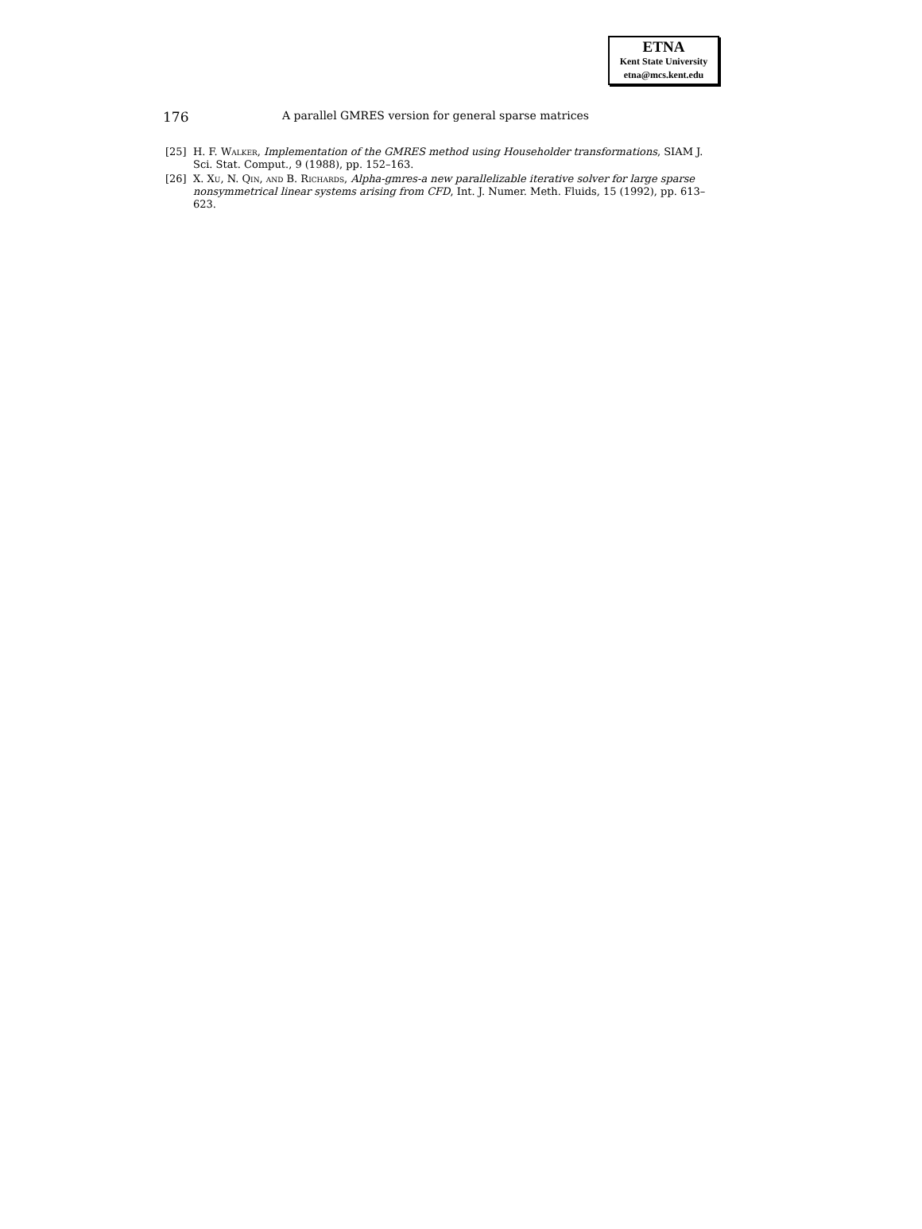ETNA
Kent State University
etna@mcs.kent.edu
176 A parallel GMRES version for general sparse matrices
[25] H. F. Walker, Implementation of the GMRES method using Householder transformations, SIAM J. Sci. Stat. Comput., 9 (1988), pp. 152–163.
[26] X. Xu, N. Qin, and B. Richards, Alpha-gmres-a new parallelizable iterative solver for large sparse nonsymmetrical linear systems arising from CFD, Int. J. Numer. Meth. Fluids, 15 (1992), pp. 613–623.